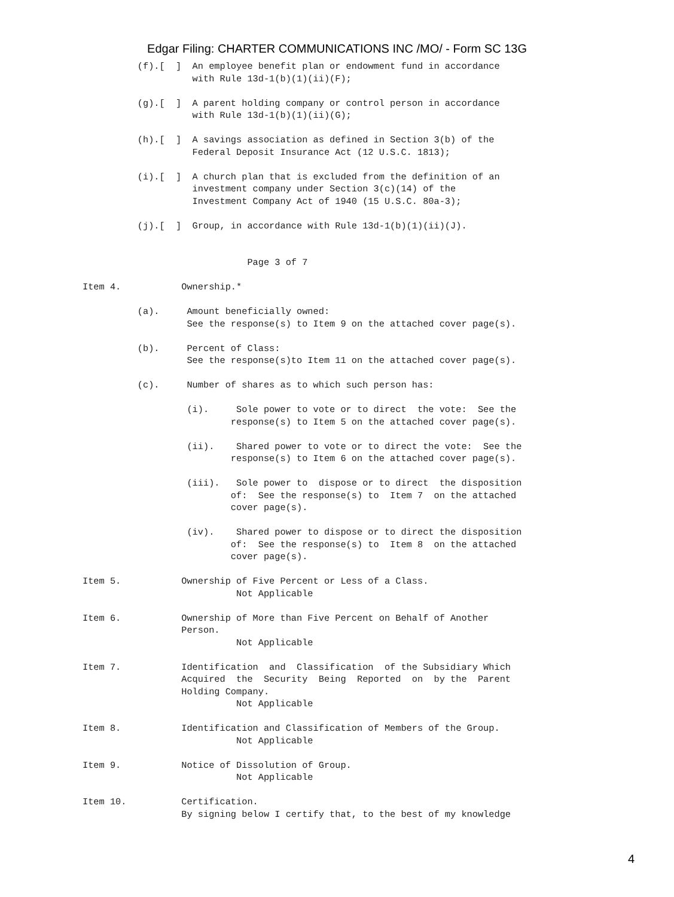Edgar Filing: CHARTER COMMUNICATIONS INC /MO/ - Form SC 13G
          (f).[  ]  An employee benefit plan or endowment fund in accordance
                    with Rule 13d-1(b)(1)(ii)(F);

          (g).[  ]  A parent holding company or control person in accordance
                    with Rule 13d-1(b)(1)(ii)(G);

          (h).[  ]  A savings association as defined in Section 3(b) of the
                    Federal Deposit Insurance Act (12 U.S.C. 1813);

          (i).[  ]  A church plan that is excluded from the definition of an
                    investment company under Section 3(c)(14) of the
                    Investment Company Act of 1940 (15 U.S.C. 80a-3);

          (j).[  ]  Group, in accordance with Rule 13d-1(b)(1)(ii)(J).


                              Page 3 of 7

Item 4.           Ownership.*

          (a).     Amount beneficially owned:
                   See the response(s) to Item 9 on the attached cover page(s).

          (b).     Percent of Class:
                   See the response(s)to Item 11 on the attached cover page(s).

          (c).     Number of shares as to which such person has:

                   (i).     Sole power to vote or to direct  the vote:  See the
                           response(s) to Item 5 on the attached cover page(s).

                   (ii).    Shared power to vote or to direct the vote:  See the
                           response(s) to Item 6 on the attached cover page(s).

                   (iii).   Sole power to  dispose or to direct  the disposition
                           of:  See the response(s) to  Item 7  on the attached
                           cover page(s).

                   (iv).    Shared power to dispose or to direct the disposition
                           of:  See the response(s) to  Item 8  on the attached
                           cover page(s).

Item 5.           Ownership of Five Percent or Less of a Class.
                            Not Applicable

Item 6.           Ownership of More than Five Percent on Behalf of Another
                  Person.
                            Not Applicable

Item 7.           Identification  and  Classification  of the Subsidiary Which
                  Acquired  the  Security  Being  Reported  on  by the  Parent
                  Holding Company.
                            Not Applicable

Item 8.           Identification and Classification of Members of the Group.
                            Not Applicable

Item 9.           Notice of Dissolution of Group.
                            Not Applicable

Item 10.          Certification.
                  By signing below I certify that, to the best of my knowledge
4